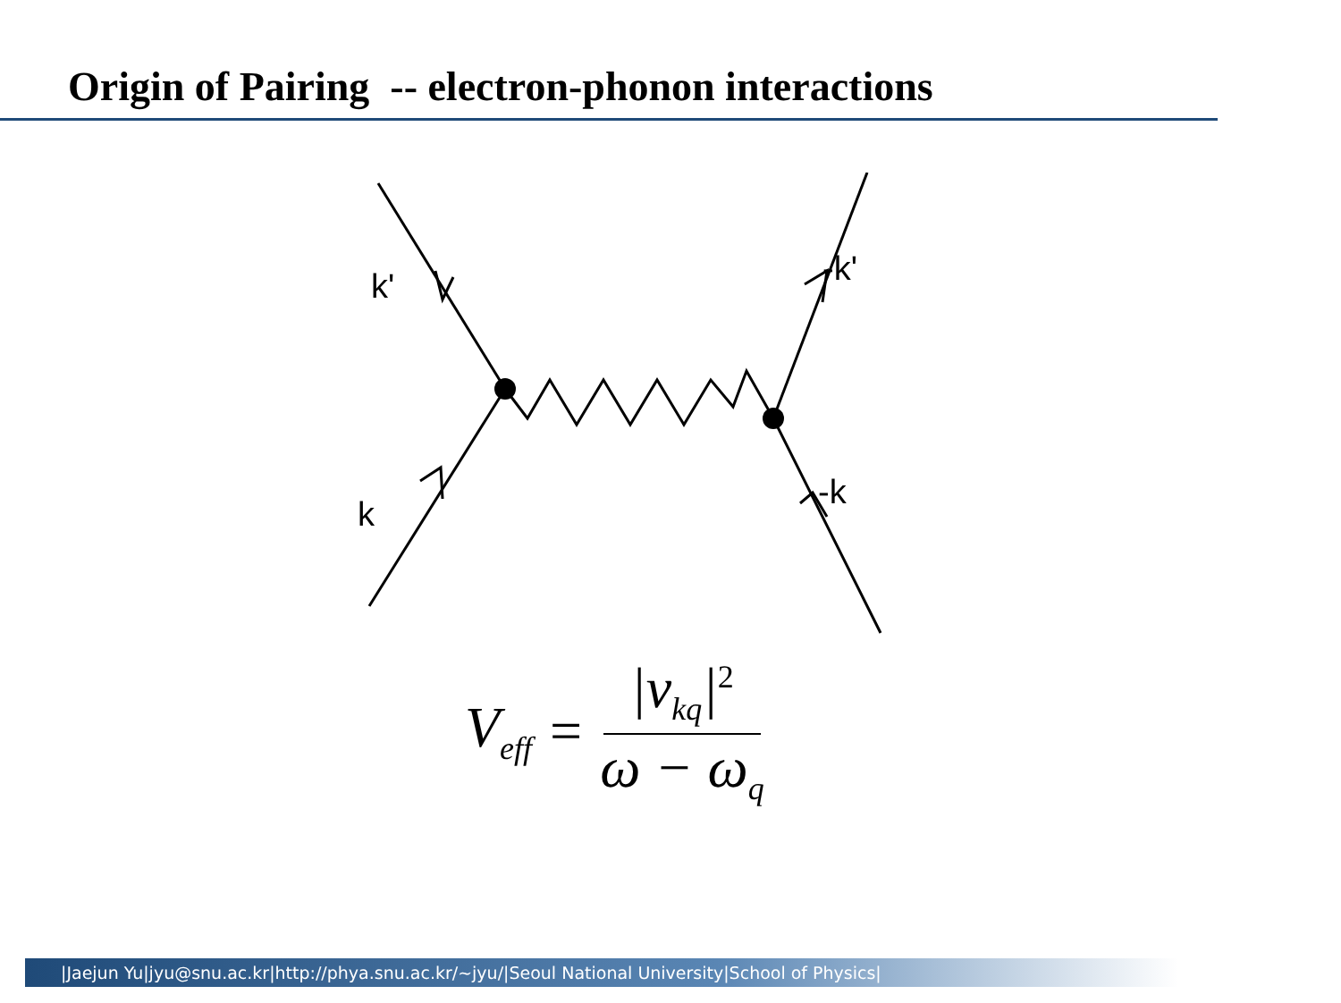Origin of Pairing -- electron-phonon interactions
k'
-k'
k
-k
V<sub>eff</sub> = |v<sub>kq</sub>|<sup>2</sup> ω − ω<sub>q</sub>
|Jaejun Yu|jyu@snu.ac.kr|http://phya.snu.ac.kr/~jyu/|Seoul National University|School of Physics|